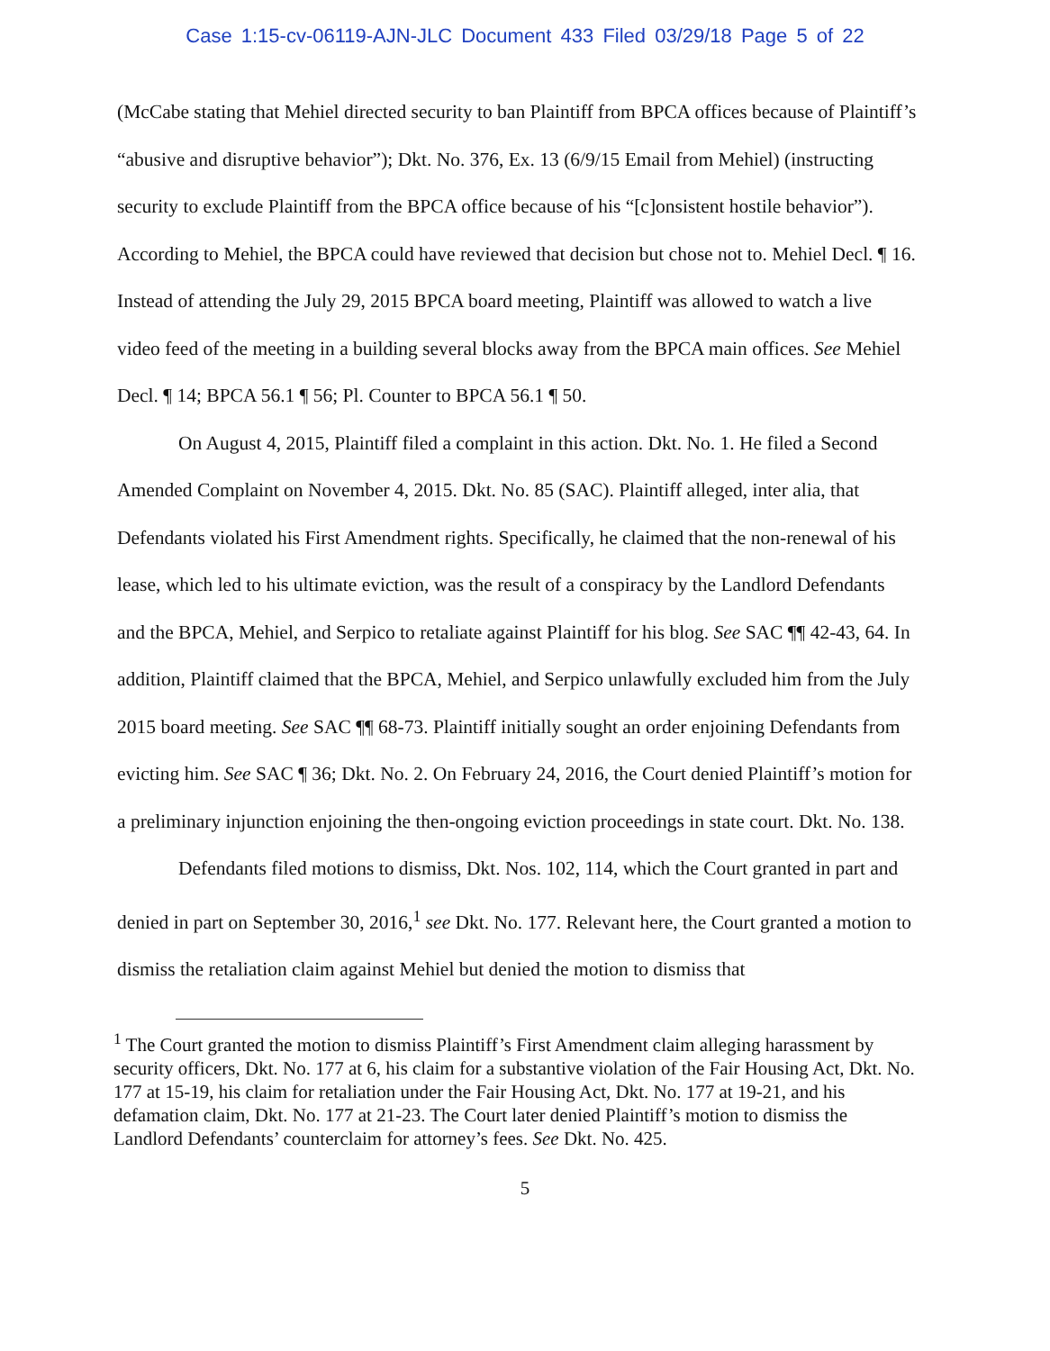Case 1:15-cv-06119-AJN-JLC Document 433 Filed 03/29/18 Page 5 of 22
(McCabe stating that Mehiel directed security to ban Plaintiff from BPCA offices because of Plaintiff’s “abusive and disruptive behavior”); Dkt. No. 376, Ex. 13 (6/9/15 Email from Mehiel) (instructing security to exclude Plaintiff from the BPCA office because of his “[c]onsistent hostile behavior”). According to Mehiel, the BPCA could have reviewed that decision but chose not to. Mehiel Decl. ¶ 16. Instead of attending the July 29, 2015 BPCA board meeting, Plaintiff was allowed to watch a live video feed of the meeting in a building several blocks away from the BPCA main offices. See Mehiel Decl. ¶ 14; BPCA 56.1 ¶ 56; Pl. Counter to BPCA 56.1 ¶ 50.
On August 4, 2015, Plaintiff filed a complaint in this action. Dkt. No. 1. He filed a Second Amended Complaint on November 4, 2015. Dkt. No. 85 (SAC). Plaintiff alleged, inter alia, that Defendants violated his First Amendment rights. Specifically, he claimed that the non-renewal of his lease, which led to his ultimate eviction, was the result of a conspiracy by the Landlord Defendants and the BPCA, Mehiel, and Serpico to retaliate against Plaintiff for his blog. See SAC ¶¶ 42-43, 64. In addition, Plaintiff claimed that the BPCA, Mehiel, and Serpico unlawfully excluded him from the July 2015 board meeting. See SAC ¶¶ 68-73. Plaintiff initially sought an order enjoining Defendants from evicting him. See SAC ¶ 36; Dkt. No. 2. On February 24, 2016, the Court denied Plaintiff’s motion for a preliminary injunction enjoining the then-ongoing eviction proceedings in state court. Dkt. No. 138.
Defendants filed motions to dismiss, Dkt. Nos. 102, 114, which the Court granted in part and denied in part on September 30, 2016,<sup>1</sup> see Dkt. No. 177. Relevant here, the Court granted a motion to dismiss the retaliation claim against Mehiel but denied the motion to dismiss that
<sup>1</sup> The Court granted the motion to dismiss Plaintiff’s First Amendment claim alleging harassment by security officers, Dkt. No. 177 at 6, his claim for a substantive violation of the Fair Housing Act, Dkt. No. 177 at 15-19, his claim for retaliation under the Fair Housing Act, Dkt. No. 177 at 19-21, and his defamation claim, Dkt. No. 177 at 21-23. The Court later denied Plaintiff’s motion to dismiss the Landlord Defendants’ counterclaim for attorney’s fees. See Dkt. No. 425.
5